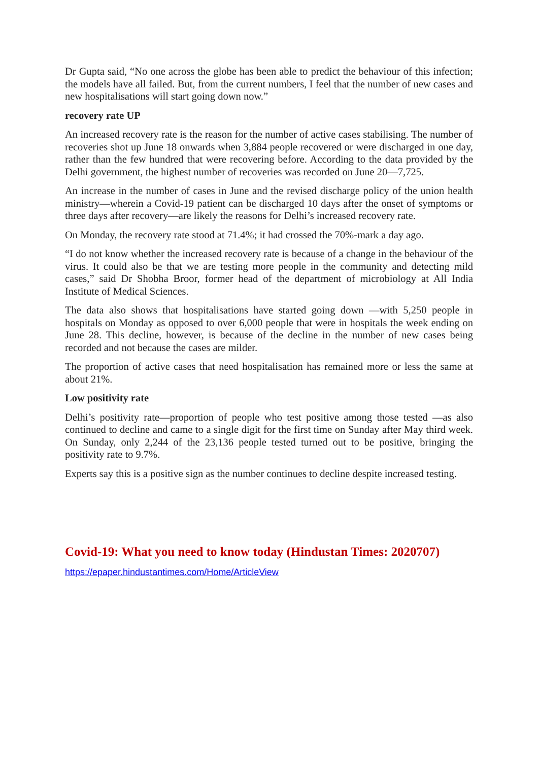Dr Gupta said, “No one across the globe has been able to predict the behaviour of this infection; the models have all failed. But, from the current numbers, I feel that the number of new cases and new hospitalisations will start going down now.”
recovery rate UP
An increased recovery rate is the reason for the number of active cases stabilising. The number of recoveries shot up June 18 onwards when 3,884 people recovered or were discharged in one day, rather than the few hundred that were recovering before. According to the data provided by the Delhi government, the highest number of recoveries was recorded on June 20—7,725.
An increase in the number of cases in June and the revised discharge policy of the union health ministry—wherein a Covid-19 patient can be discharged 10 days after the onset of symptoms or three days after recovery—are likely the reasons for Delhi’s increased recovery rate.
On Monday, the recovery rate stood at 71.4%; it had crossed the 70%-mark a day ago.
“I do not know whether the increased recovery rate is because of a change in the behaviour of the virus. It could also be that we are testing more people in the community and detecting mild cases,” said Dr Shobha Broor, former head of the department of microbiology at All India Institute of Medical Sciences.
The data also shows that hospitalisations have started going down —with 5,250 people in hospitals on Monday as opposed to over 6,000 people that were in hospitals the week ending on June 28. This decline, however, is because of the decline in the number of new cases being recorded and not because the cases are milder.
The proportion of active cases that need hospitalisation has remained more or less the same at about 21%.
Low positivity rate
Delhi’s positivity rate—proportion of people who test positive among those tested —as also continued to decline and came to a single digit for the first time on Sunday after May third week. On Sunday, only 2,244 of the 23,136 people tested turned out to be positive, bringing the positivity rate to 9.7%.
Experts say this is a positive sign as the number continues to decline despite increased testing.
Covid-19: What you need to know today (Hindustan Times: 2020707)
https://epaper.hindustantimes.com/Home/ArticleView